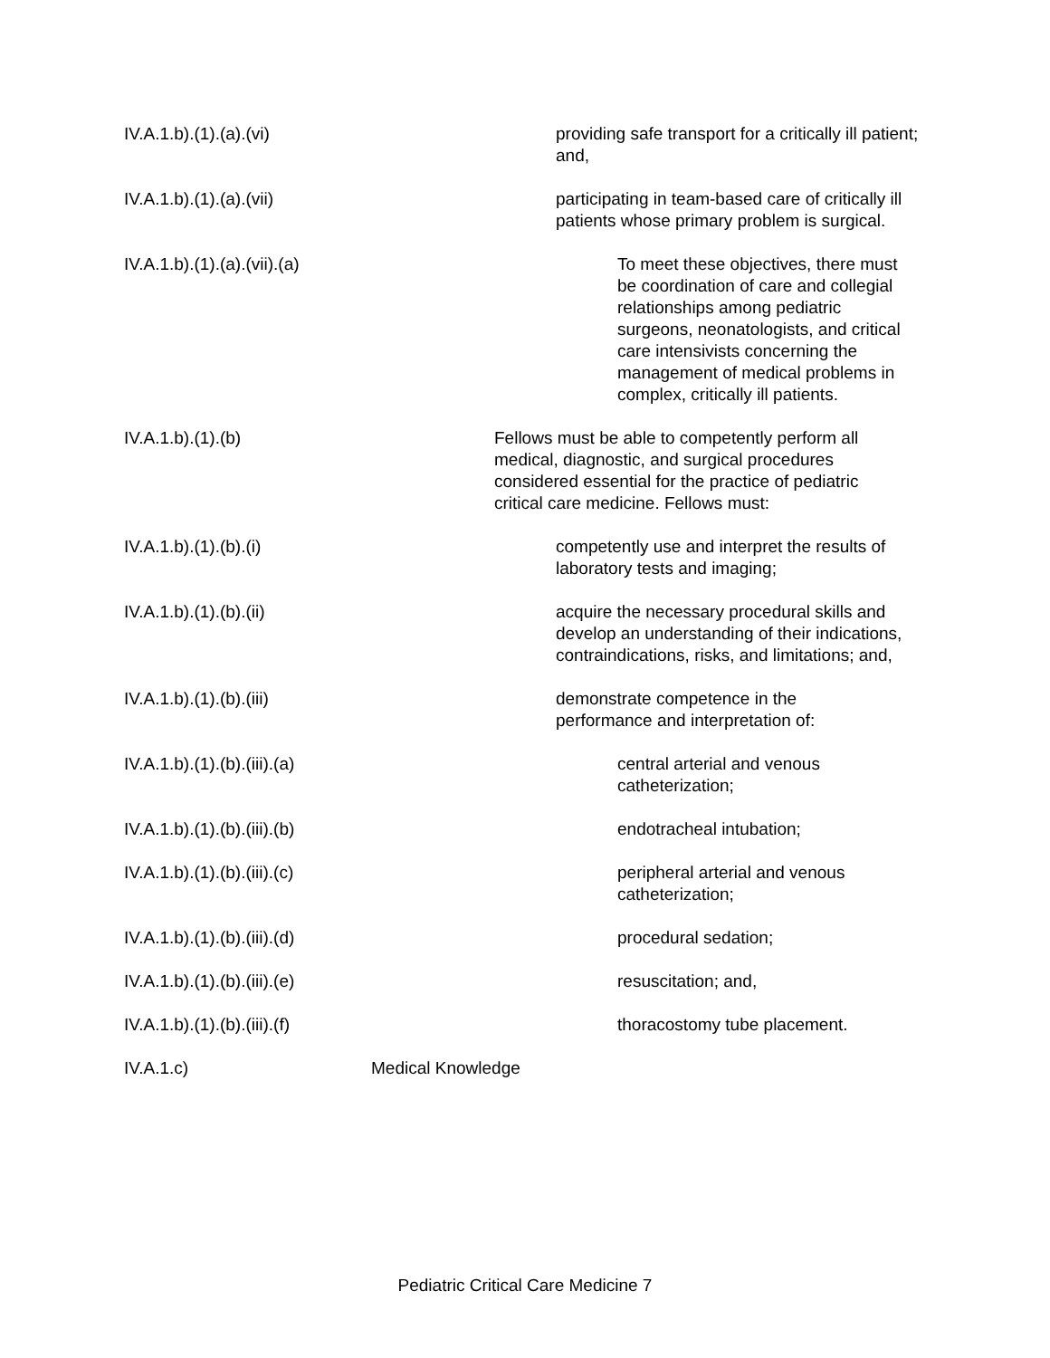IV.A.1.b).(1).(a).(vi) providing safe transport for a critically ill patient; and,
IV.A.1.b).(1).(a).(vii) participating in team-based care of critically ill patients whose primary problem is surgical.
IV.A.1.b).(1).(a).(vii).(a) To meet these objectives, there must be coordination of care and collegial relationships among pediatric surgeons, neonatologists, and critical care intensivists concerning the management of medical problems in complex, critically ill patients.
IV.A.1.b).(1).(b) Fellows must be able to competently perform all medical, diagnostic, and surgical procedures considered essential for the practice of pediatric critical care medicine. Fellows must:
IV.A.1.b).(1).(b).(i) competently use and interpret the results of laboratory tests and imaging;
IV.A.1.b).(1).(b).(ii) acquire the necessary procedural skills and develop an understanding of their indications, contraindications, risks, and limitations; and,
IV.A.1.b).(1).(b).(iii) demonstrate competence in the performance and interpretation of:
IV.A.1.b).(1).(b).(iii).(a) central arterial and venous catheterization;
IV.A.1.b).(1).(b).(iii).(b) endotracheal intubation;
IV.A.1.b).(1).(b).(iii).(c) peripheral arterial and venous catheterization;
IV.A.1.b).(1).(b).(iii).(d) procedural sedation;
IV.A.1.b).(1).(b).(iii).(e) resuscitation; and,
IV.A.1.b).(1).(b).(iii).(f) thoracostomy tube placement.
IV.A.1.c) Medical Knowledge
Pediatric Critical Care Medicine 7